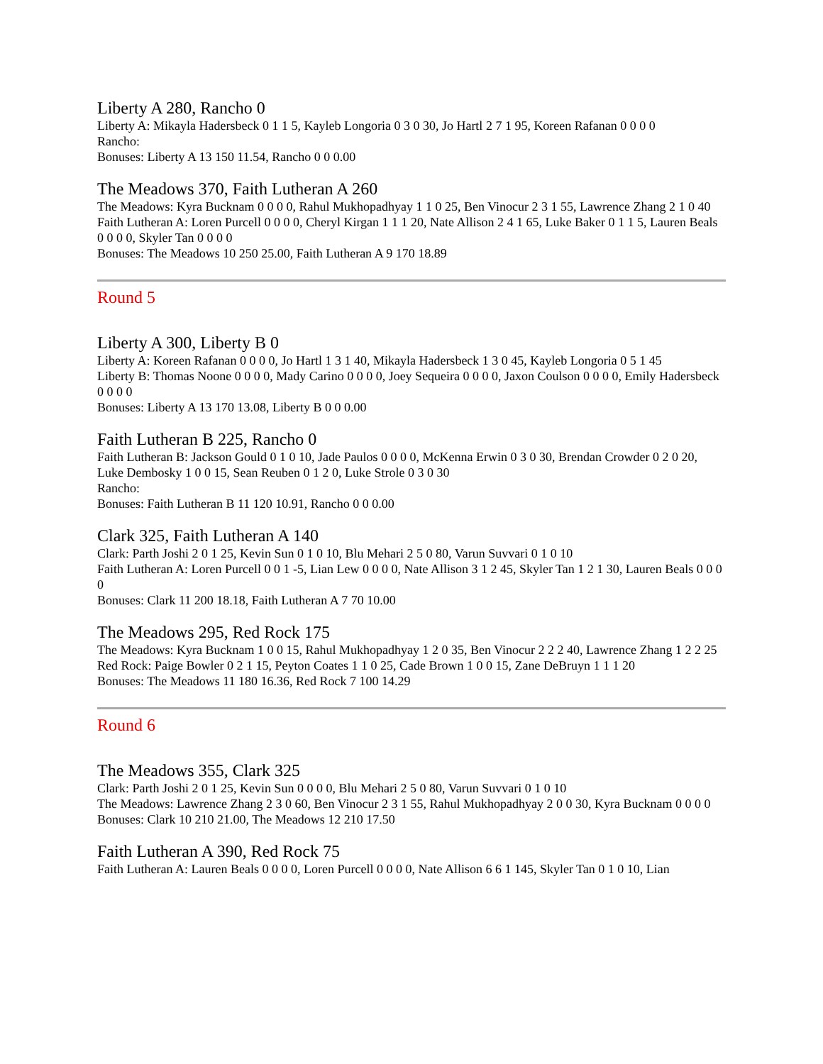Liberty A 280, Rancho 0
Liberty A: Mikayla Hadersbeck 0 1 1 5, Kayleb Longoria 0 3 0 30, Jo Hartl 2 7 1 95, Koreen Rafanan 0 0 0 0
Rancho:
Bonuses: Liberty A 13 150 11.54, Rancho 0 0 0.00
The Meadows 370, Faith Lutheran A 260
The Meadows: Kyra Bucknam 0 0 0 0, Rahul Mukhopadhyay 1 1 0 25, Ben Vinocur 2 3 1 55, Lawrence Zhang 2 1 0 40
Faith Lutheran A: Loren Purcell 0 0 0 0, Cheryl Kirgan 1 1 1 20, Nate Allison 2 4 1 65, Luke Baker 0 1 1 5, Lauren Beals 0 0 0 0, Skyler Tan 0 0 0 0
Bonuses: The Meadows 10 250 25.00, Faith Lutheran A 9 170 18.89
Round 5
Liberty A 300, Liberty B 0
Liberty A: Koreen Rafanan 0 0 0 0, Jo Hartl 1 3 1 40, Mikayla Hadersbeck 1 3 0 45, Kayleb Longoria 0 5 1 45
Liberty B: Thomas Noone 0 0 0 0, Mady Carino 0 0 0 0, Joey Sequeira 0 0 0 0, Jaxon Coulson 0 0 0 0, Emily Hadersbeck 0 0 0 0
Bonuses: Liberty A 13 170 13.08, Liberty B 0 0 0.00
Faith Lutheran B 225, Rancho 0
Faith Lutheran B: Jackson Gould 0 1 0 10, Jade Paulos 0 0 0 0, McKenna Erwin 0 3 0 30, Brendan Crowder 0 2 0 20, Luke Dembosky 1 0 0 15, Sean Reuben 0 1 2 0, Luke Strole 0 3 0 30
Rancho:
Bonuses: Faith Lutheran B 11 120 10.91, Rancho 0 0 0.00
Clark 325, Faith Lutheran A 140
Clark: Parth Joshi 2 0 1 25, Kevin Sun 0 1 0 10, Blu Mehari 2 5 0 80, Varun Suvvari 0 1 0 10
Faith Lutheran A: Loren Purcell 0 0 1 -5, Lian Lew 0 0 0 0, Nate Allison 3 1 2 45, Skyler Tan 1 2 1 30, Lauren Beals 0 0 0 0
Bonuses: Clark 11 200 18.18, Faith Lutheran A 7 70 10.00
The Meadows 295, Red Rock 175
The Meadows: Kyra Bucknam 1 0 0 15, Rahul Mukhopadhyay 1 2 0 35, Ben Vinocur 2 2 2 40, Lawrence Zhang 1 2 2 25
Red Rock: Paige Bowler 0 2 1 15, Peyton Coates 1 1 0 25, Cade Brown 1 0 0 15, Zane DeBruyn 1 1 1 20
Bonuses: The Meadows 11 180 16.36, Red Rock 7 100 14.29
Round 6
The Meadows 355, Clark 325
Clark: Parth Joshi 2 0 1 25, Kevin Sun 0 0 0 0, Blu Mehari 2 5 0 80, Varun Suvvari 0 1 0 10
The Meadows: Lawrence Zhang 2 3 0 60, Ben Vinocur 2 3 1 55, Rahul Mukhopadhyay 2 0 0 30, Kyra Bucknam 0 0 0 0
Bonuses: Clark 10 210 21.00, The Meadows 12 210 17.50
Faith Lutheran A 390, Red Rock 75
Faith Lutheran A: Lauren Beals 0 0 0 0, Loren Purcell 0 0 0 0, Nate Allison 6 6 1 145, Skyler Tan 0 1 0 10, Lian